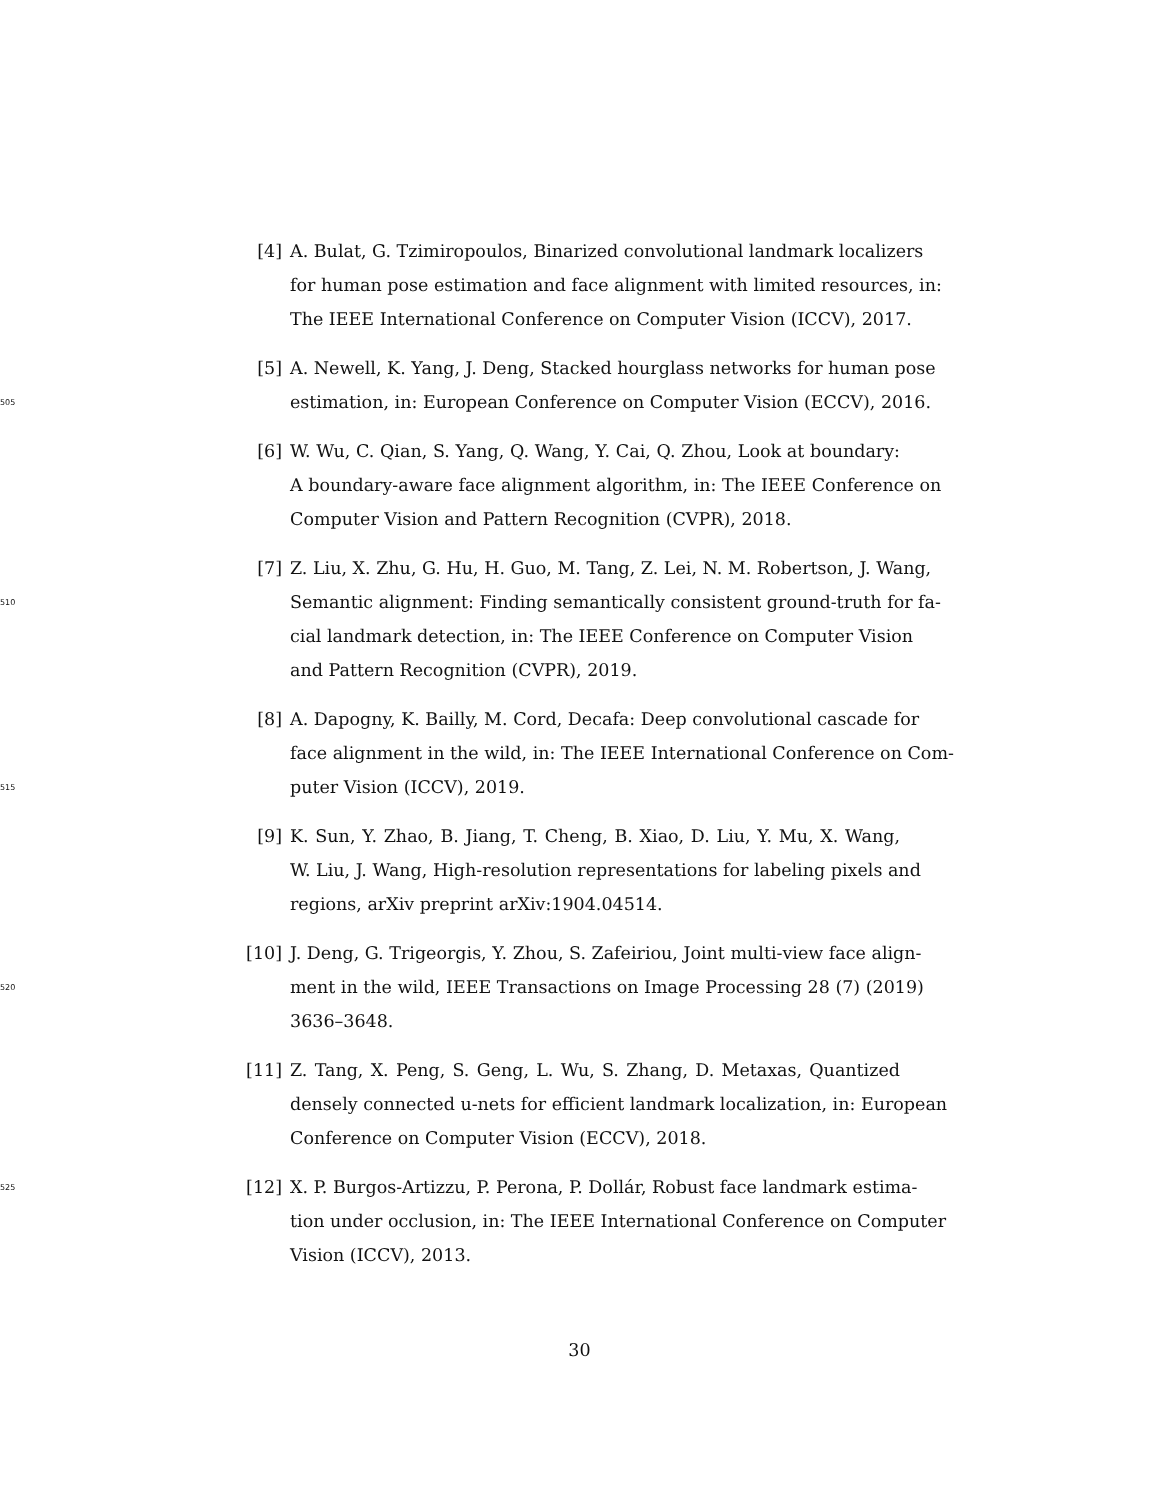[4] A. Bulat, G. Tzimiropoulos, Binarized convolutional landmark localizers
for human pose estimation and face alignment with limited resources, in:
The IEEE International Conference on Computer Vision (ICCV), 2017.
[5] A. Newell, K. Yang, J. Deng, Stacked hourglass networks for human pose
505 estimation, in: European Conference on Computer Vision (ECCV), 2016.
[6] W. Wu, C. Qian, S. Yang, Q. Wang, Y. Cai, Q. Zhou, Look at boundary:
A boundary-aware face alignment algorithm, in: The IEEE Conference on
Computer Vision and Pattern Recognition (CVPR), 2018.
[7] Z. Liu, X. Zhu, G. Hu, H. Guo, M. Tang, Z. Lei, N. M. Robertson, J. Wang,
510 Semantic alignment: Finding semantically consistent ground-truth for fa-
cial landmark detection, in: The IEEE Conference on Computer Vision
and Pattern Recognition (CVPR), 2019.
[8] A. Dapogny, K. Bailly, M. Cord, Decafa: Deep convolutional cascade for
face alignment in the wild, in: The IEEE International Conference on Com-
515 puter Vision (ICCV), 2019.
[9] K. Sun, Y. Zhao, B. Jiang, T. Cheng, B. Xiao, D. Liu, Y. Mu, X. Wang,
W. Liu, J. Wang, High-resolution representations for labeling pixels and
regions, arXiv preprint arXiv:1904.04514.
[10] J. Deng, G. Trigeorgis, Y. Zhou, S. Zafeiriou, Joint multi-view face align-
520 ment in the wild, IEEE Transactions on Image Processing 28 (7) (2019)
3636–3648.
[11] Z. Tang, X. Peng, S. Geng, L. Wu, S. Zhang, D. Metaxas, Quantized
densely connected u-nets for efficient landmark localization, in: European
Conference on Computer Vision (ECCV), 2018.
525 [12] X. P. Burgos-Artizzu, P. Perona, P. Dollár, Robust face landmark estima-
tion under occlusion, in: The IEEE International Conference on Computer
Vision (ICCV), 2013.
30